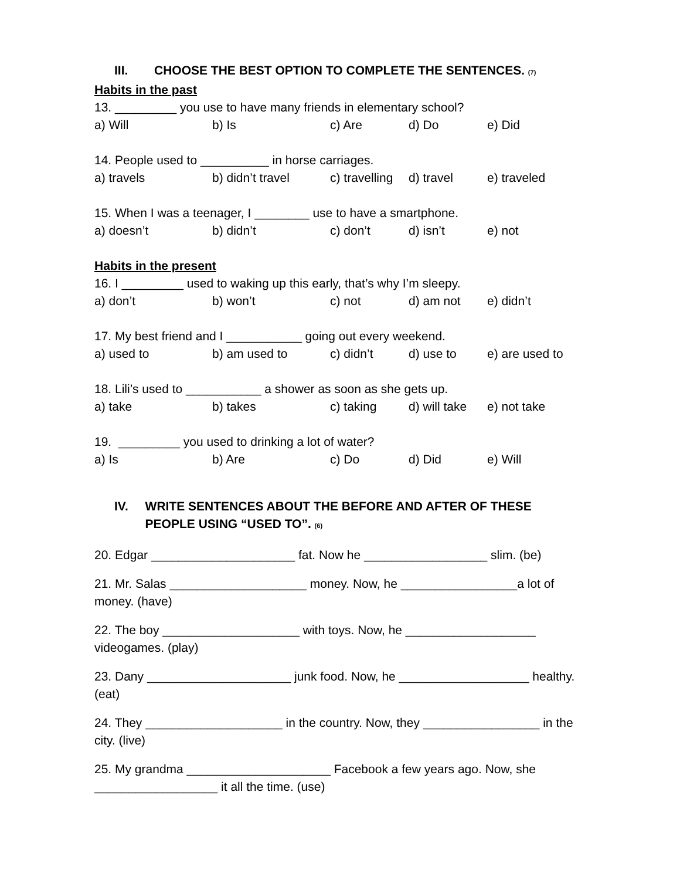III. CHOOSE THE BEST OPTION TO COMPLETE THE SENTENCES. (7)
Habits in the past
13. _________ you use to have many friends in elementary school?
a) Will b) Is c) Are d) Do e) Did
14. People used to __________ in horse carriages.
a) travels b) didn’t travel c) travelling d) travel e) traveled
15. When I was a teenager, I ________ use to have a smartphone.
a) doesn’t b) didn’t c) don’t d) isn’t e) not
Habits in the present
16. I _________ used to waking up this early, that’s why I’m sleepy.
a) don’t b) won’t c) not d) am not e) didn’t
17. My best friend and I ___________ going out every weekend.
a) used to b) am used to c) didn’t d) use to e) are used to
18. Lili’s used to ___________ a shower as soon as she gets up.
a) take b) takes c) taking d) will take e) not take
19. _________ you used to drinking a lot of water?
a) Is b) Are c) Do d) Did e) Will
IV. WRITE SENTENCES ABOUT THE BEFORE AND AFTER OF THESE PEOPLE USING “USED TO”. (6)
20. Edgar _____________________ fat. Now he __________________ slim. (be)
21. Mr. Salas ____________________ money. Now, he _________________a lot of money. (have)
22. The boy ____________________ with toys. Now, he ___________________ videogames. (play)
23. Dany _____________________ junk food. Now, he ___________________ healthy. (eat)
24. They ____________________ in the country. Now, they _________________ in the city. (live)
25. My grandma _____________________ Facebook a few years ago. Now, she __________________ it all the time. (use)